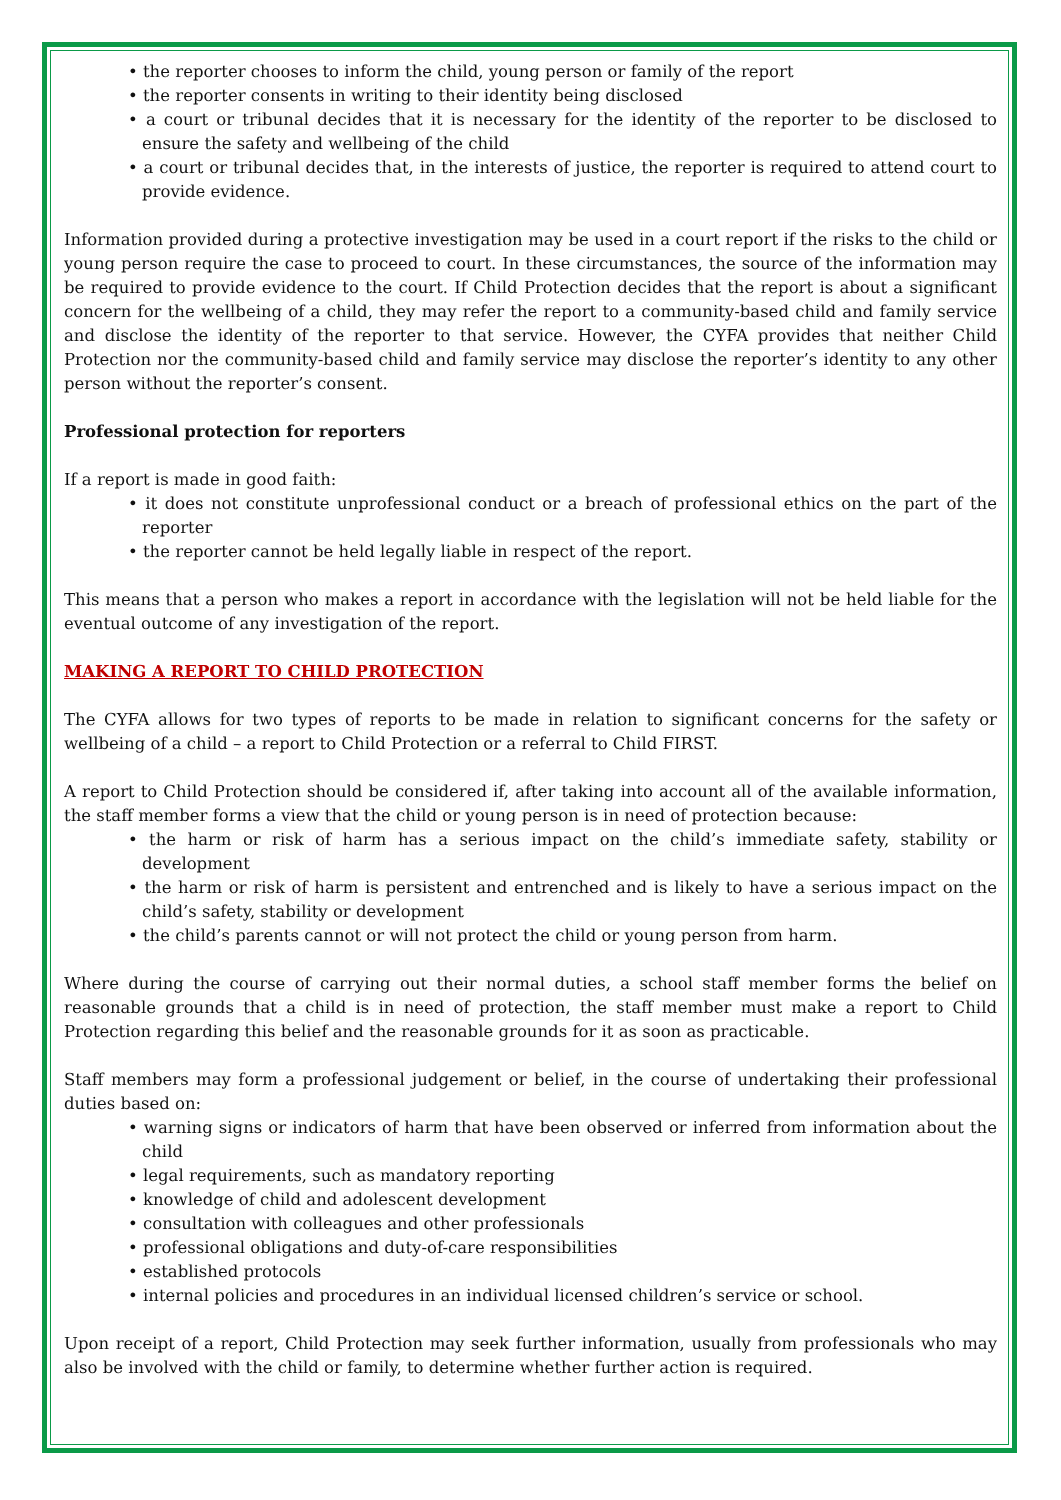• the reporter chooses to inform the child, young person or family of the report
• the reporter consents in writing to their identity being disclosed
• a court or tribunal decides that it is necessary for the identity of the reporter to be disclosed to ensure the safety and wellbeing of the child
• a court or tribunal decides that, in the interests of justice, the reporter is required to attend court to provide evidence.
Information provided during a protective investigation may be used in a court report if the risks to the child or young person require the case to proceed to court. In these circumstances, the source of the information may be required to provide evidence to the court. If Child Protection decides that the report is about a significant concern for the wellbeing of a child, they may refer the report to a community-based child and family service and disclose the identity of the reporter to that service. However, the CYFA provides that neither Child Protection nor the community-based child and family service may disclose the reporter’s identity to any other person without the reporter’s consent.
Professional protection for reporters
If a report is made in good faith:
• it does not constitute unprofessional conduct or a breach of professional ethics on the part of the reporter
• the reporter cannot be held legally liable in respect of the report.
This means that a person who makes a report in accordance with the legislation will not be held liable for the eventual outcome of any investigation of the report.
MAKING A REPORT TO CHILD PROTECTION
The CYFA allows for two types of reports to be made in relation to significant concerns for the safety or wellbeing of a child – a report to Child Protection or a referral to Child FIRST.
A report to Child Protection should be considered if, after taking into account all of the available information, the staff member forms a view that the child or young person is in need of protection because:
• the harm or risk of harm has a serious impact on the child’s immediate safety, stability or development
• the harm or risk of harm is persistent and entrenched and is likely to have a serious impact on the child’s safety, stability or development
• the child’s parents cannot or will not protect the child or young person from harm.
Where during the course of carrying out their normal duties, a school staff member forms the belief on reasonable grounds that a child is in need of protection, the staff member must make a report to Child Protection regarding this belief and the reasonable grounds for it as soon as practicable.
Staff members may form a professional judgement or belief, in the course of undertaking their professional duties based on:
• warning signs or indicators of harm that have been observed or inferred from information about the child
• legal requirements, such as mandatory reporting
• knowledge of child and adolescent development
• consultation with colleagues and other professionals
• professional obligations and duty-of-care responsibilities
• established protocols
• internal policies and procedures in an individual licensed children’s service or school.
Upon receipt of a report, Child Protection may seek further information, usually from professionals who may also be involved with the child or family, to determine whether further action is required.